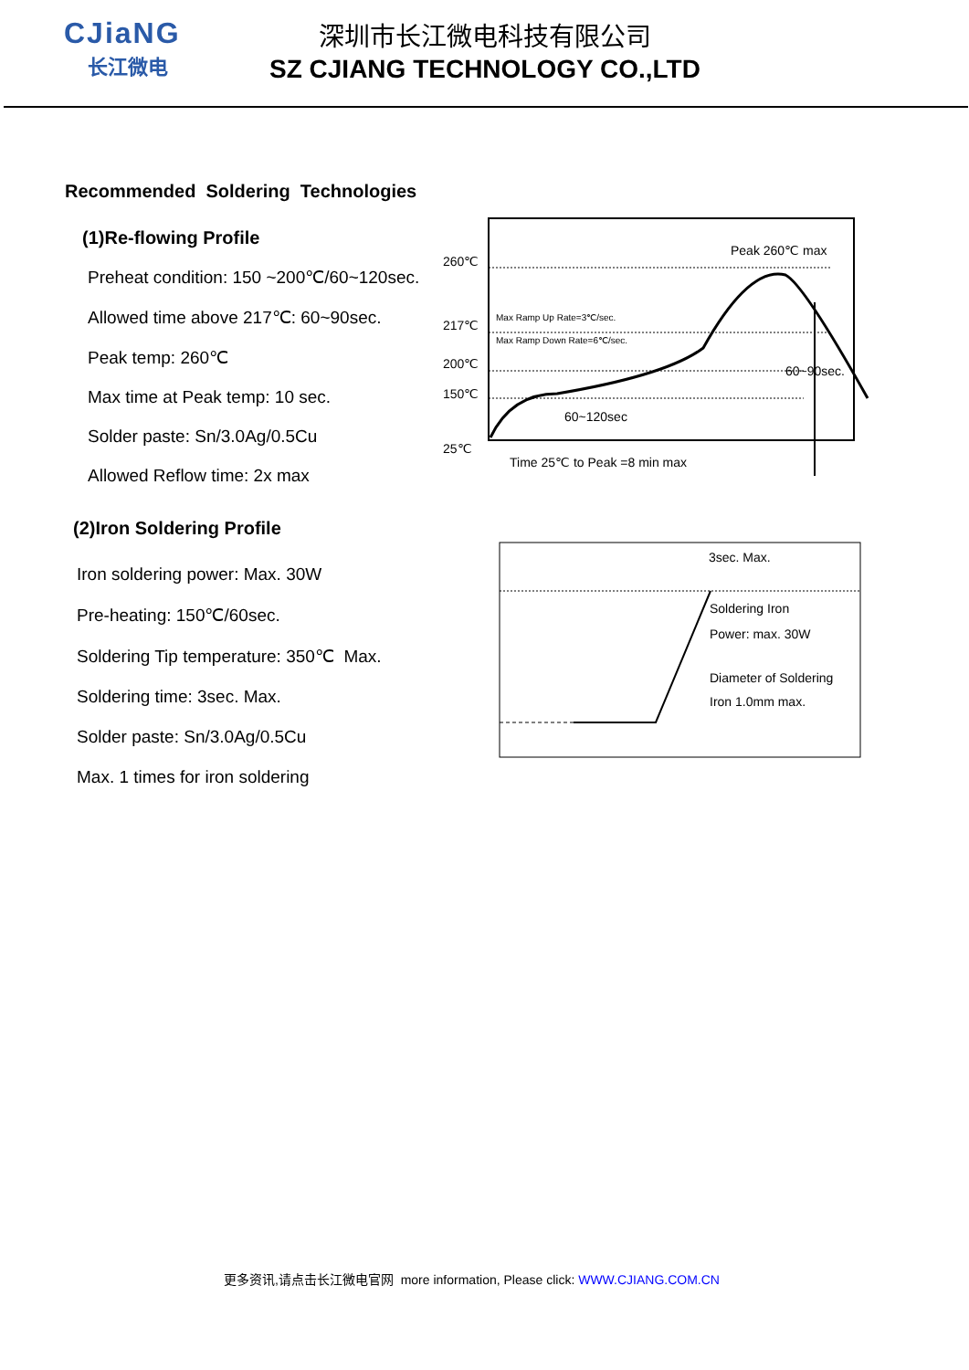CJiaNG
长江微电
深圳市长江微电科技有限公司
SZ CJIANG TECHNOLOGY CO.,LTD
Recommended Soldering Technologies
(1)Re-flowing Profile
Preheat condition: 150 ~200℃/60~120sec.
Allowed time above 217℃: 60~90sec.
Peak temp: 260℃
Max time at Peak temp: 10 sec.
Solder paste: Sn/3.0Ag/0.5Cu
Allowed Reflow time: 2x max
260℃
217℃
200℃
150℃
25℃
Peak 260℃ max
Max Ramp Up Rate=3℃/sec.
Max Ramp Down Rate=6℃/sec.
60~90sec.
60~120sec
Time 25℃ to Peak =8 min max
(2)Iron Soldering Profile
Iron soldering power: Max. 30W
Pre-heating: 150℃/60sec.
Soldering Tip temperature: 350℃ Max.
Soldering time: 3sec. Max.
Solder paste: Sn/3.0Ag/0.5Cu
Max. 1 times for iron soldering
3sec. Max.
Soldering Iron
Power: max. 30W
Diameter of Soldering
Iron 1.0mm max.
更多资讯,请点击长江微电官网 more information, Please click: WWW.CJIANG.COM.CN